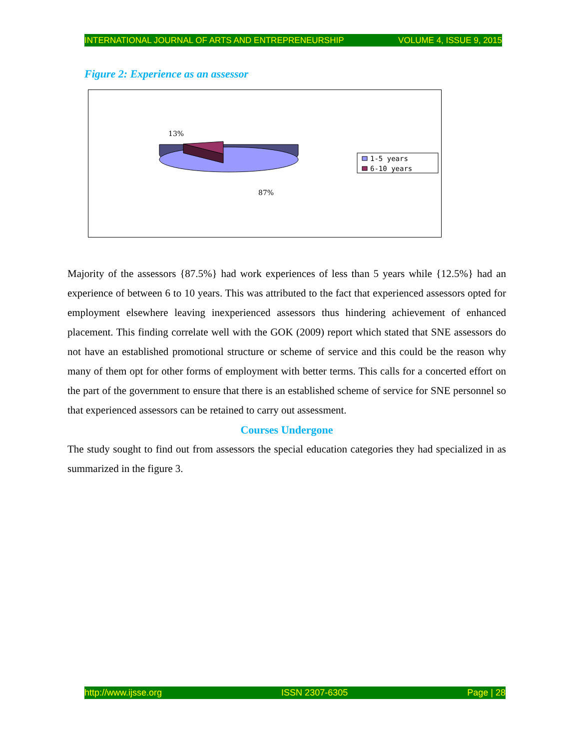INTERNATIONAL JOURNAL OF ARTS AND ENTREPRENEURSHIP VOLUME 4, ISSUE 9, 2015
Figure 2: Experience as an assessor
13%
87%
1-5 years
6-10 years
Majority of the assessors {87.5%} had work experiences of less than 5 years while {12.5%} had an experience of between 6 to 10 years. This was attributed to the fact that experienced assessors opted for employment elsewhere leaving inexperienced assessors thus hindering achievement of enhanced placement. This finding correlate well with the GOK (2009) report which stated that SNE assessors do not have an established promotional structure or scheme of service and this could be the reason why many of them opt for other forms of employment with better terms. This calls for a concerted effort on the part of the government to ensure that there is an established scheme of service for SNE personnel so that experienced assessors can be retained to carry out assessment.
Courses Undergone
The study sought to find out from assessors the special education categories they had specialized in as summarized in the figure 3.
http://www.ijsse.org ISSN 2307-6305 Page | 28